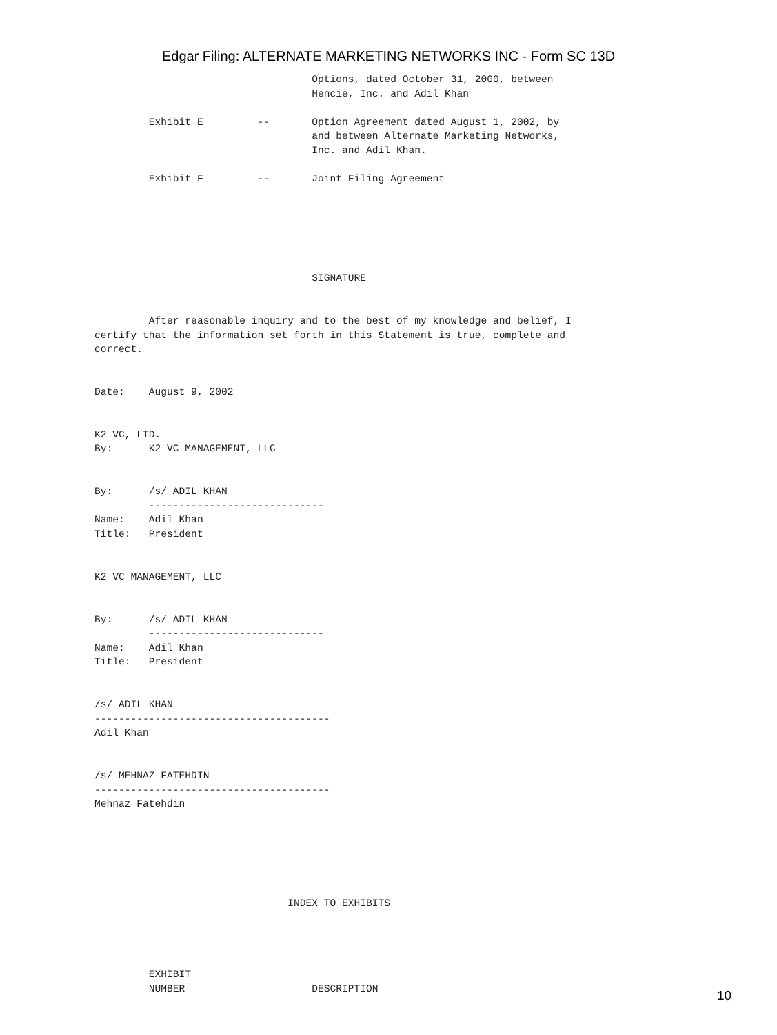Edgar Filing: ALTERNATE MARKETING NETWORKS INC - Form SC 13D
                                    Options, dated October 31, 2000, between
                                    Hencie, Inc. and Adil Khan

         Exhibit E         --       Option Agreement dated August 1, 2002, by
                                    and between Alternate Marketing Networks,
                                    Inc. and Adil Khan.

         Exhibit F         --       Joint Filing Agreement






                                    SIGNATURE


         After reasonable inquiry and to the best of my knowledge and belief, I
certify that the information set forth in this Statement is true, complete and
correct.


Date:    August 9, 2002


K2 VC, LTD.
By:      K2 VC MANAGEMENT, LLC


By:      /s/ ADIL KHAN
         -----------------------------
Name:    Adil Khan
Title:   President


K2 VC MANAGEMENT, LLC


By:      /s/ ADIL KHAN
         -----------------------------
Name:    Adil Khan
Title:   President


/s/ ADIL KHAN
---------------------------------------
Adil Khan


/s/ MEHNAZ FATEHDIN
---------------------------------------
Mehnaz Fatehdin






                                INDEX TO EXHIBITS




         EXHIBIT
         NUMBER                     DESCRIPTION
10